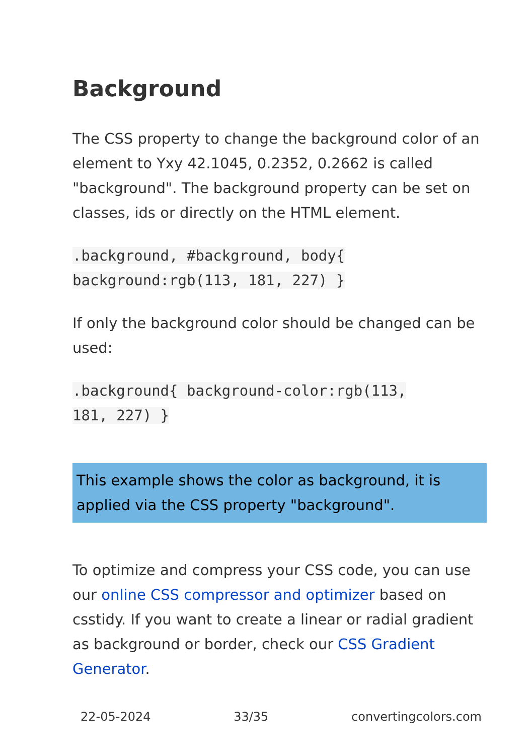Background
The CSS property to change the background color of an element to Yxy 42.1045, 0.2352, 0.2662 is called "background". The background property can be set on classes, ids or directly on the HTML element.
.background, #background, body{
background:rgb(113, 181, 227) }
If only the background color should be changed can be used:
.background{ background-color:rgb(113,
181, 227) }
This example shows the color as background, it is applied via the CSS property "background".
To optimize and compress your CSS code, you can use our online CSS compressor and optimizer based on csstidy. If you want to create a linear or radial gradient as background or border, check our CSS Gradient Generator.
22-05-2024 33/35 convertingcolors.com